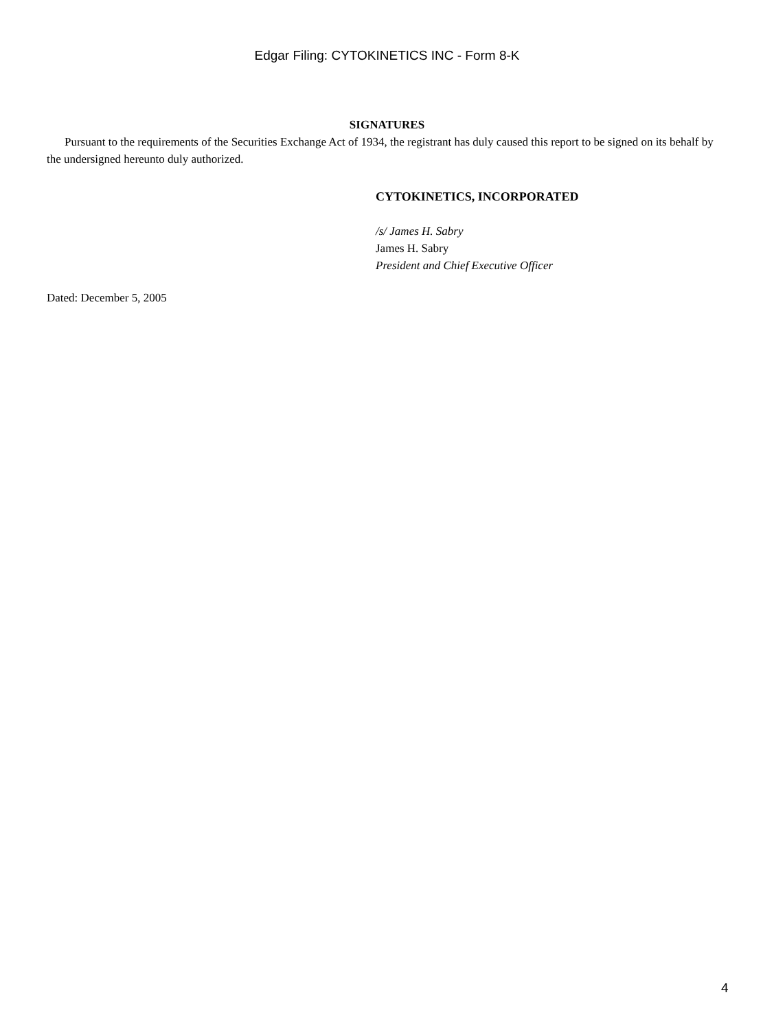Edgar Filing: CYTOKINETICS INC - Form 8-K
SIGNATURES
Pursuant to the requirements of the Securities Exchange Act of 1934, the registrant has duly caused this report to be signed on its behalf by the undersigned hereunto duly authorized.
CYTOKINETICS, INCORPORATED
/s/ James H. Sabry
James H. Sabry
President and Chief Executive Officer
Dated: December 5, 2005
4